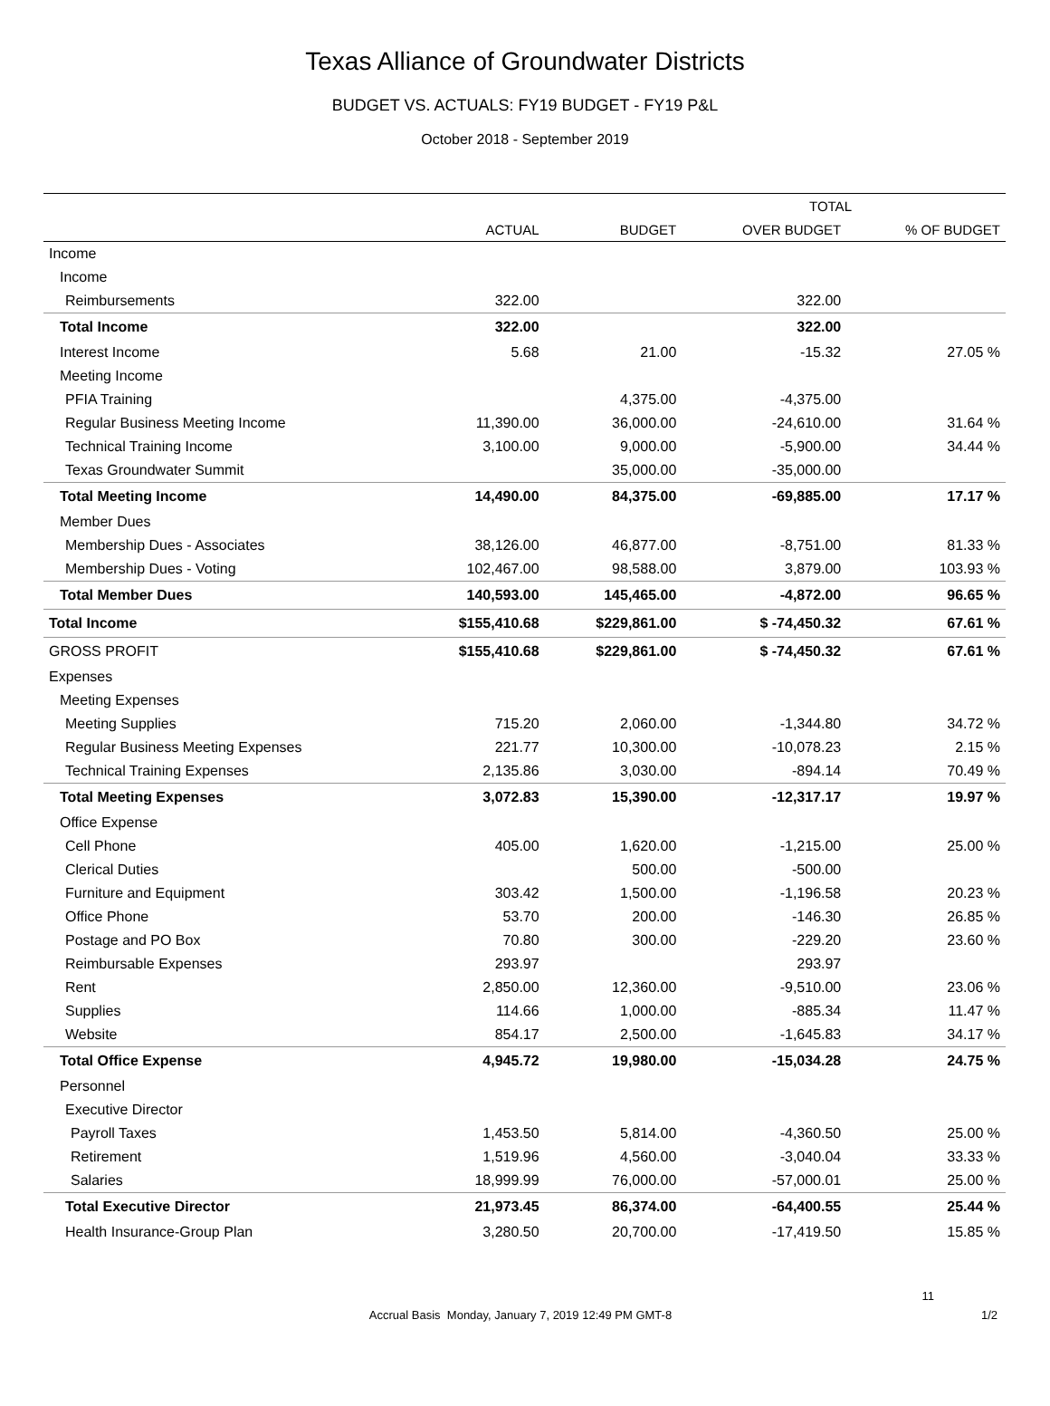Texas Alliance of Groundwater Districts
BUDGET VS. ACTUALS: FY19 BUDGET - FY19 P&L
October 2018 - September 2019
| | TOTAL | | | |
| --- | --- | --- | --- | --- |
| | ACTUAL | BUDGET | OVER BUDGET | % OF BUDGET |
| Income | | | | |
| Income | | | | |
| Reimbursements | 322.00 | | 322.00 | |
| Total Income | 322.00 | | 322.00 | |
| Interest Income | 5.68 | 21.00 | -15.32 | 27.05 % |
| Meeting Income | | | | |
| PFIA Training | | 4,375.00 | -4,375.00 | |
| Regular Business Meeting Income | 11,390.00 | 36,000.00 | -24,610.00 | 31.64 % |
| Technical Training Income | 3,100.00 | 9,000.00 | -5,900.00 | 34.44 % |
| Texas Groundwater Summit | | 35,000.00 | -35,000.00 | |
| Total Meeting Income | 14,490.00 | 84,375.00 | -69,885.00 | 17.17 % |
| Member Dues | | | | |
| Membership Dues - Associates | 38,126.00 | 46,877.00 | -8,751.00 | 81.33 % |
| Membership Dues - Voting | 102,467.00 | 98,588.00 | 3,879.00 | 103.93 % |
| Total Member Dues | 140,593.00 | 145,465.00 | -4,872.00 | 96.65 % |
| Total Income | $155,410.68 | $229,861.00 | $ -74,450.32 | 67.61 % |
| GROSS PROFIT | $155,410.68 | $229,861.00 | $ -74,450.32 | 67.61 % |
| Expenses | | | | |
| Meeting Expenses | | | | |
| Meeting Supplies | 715.20 | 2,060.00 | -1,344.80 | 34.72 % |
| Regular Business Meeting Expenses | 221.77 | 10,300.00 | -10,078.23 | 2.15 % |
| Technical Training Expenses | 2,135.86 | 3,030.00 | -894.14 | 70.49 % |
| Total Meeting Expenses | 3,072.83 | 15,390.00 | -12,317.17 | 19.97 % |
| Office Expense | | | | |
| Cell Phone | 405.00 | 1,620.00 | -1,215.00 | 25.00 % |
| Clerical Duties | | 500.00 | -500.00 | |
| Furniture and Equipment | 303.42 | 1,500.00 | -1,196.58 | 20.23 % |
| Office Phone | 53.70 | 200.00 | -146.30 | 26.85 % |
| Postage and PO Box | 70.80 | 300.00 | -229.20 | 23.60 % |
| Reimbursable Expenses | 293.97 | | 293.97 | |
| Rent | 2,850.00 | 12,360.00 | -9,510.00 | 23.06 % |
| Supplies | 114.66 | 1,000.00 | -885.34 | 11.47 % |
| Website | 854.17 | 2,500.00 | -1,645.83 | 34.17 % |
| Total Office Expense | 4,945.72 | 19,980.00 | -15,034.28 | 24.75 % |
| Personnel | | | | |
| Executive Director | | | | |
| Payroll Taxes | 1,453.50 | 5,814.00 | -4,360.50 | 25.00 % |
| Retirement | 1,519.96 | 4,560.00 | -3,040.04 | 33.33 % |
| Salaries | 18,999.99 | 76,000.00 | -57,000.01 | 25.00 % |
| Total Executive Director | 21,973.45 | 86,374.00 | -64,400.55 | 25.44 % |
| Health Insurance-Group Plan | 3,280.50 | 20,700.00 | -17,419.50 | 15.85 % |
11
Accrual Basis Monday, January 7, 2019 12:49 PM GMT-8 1/2